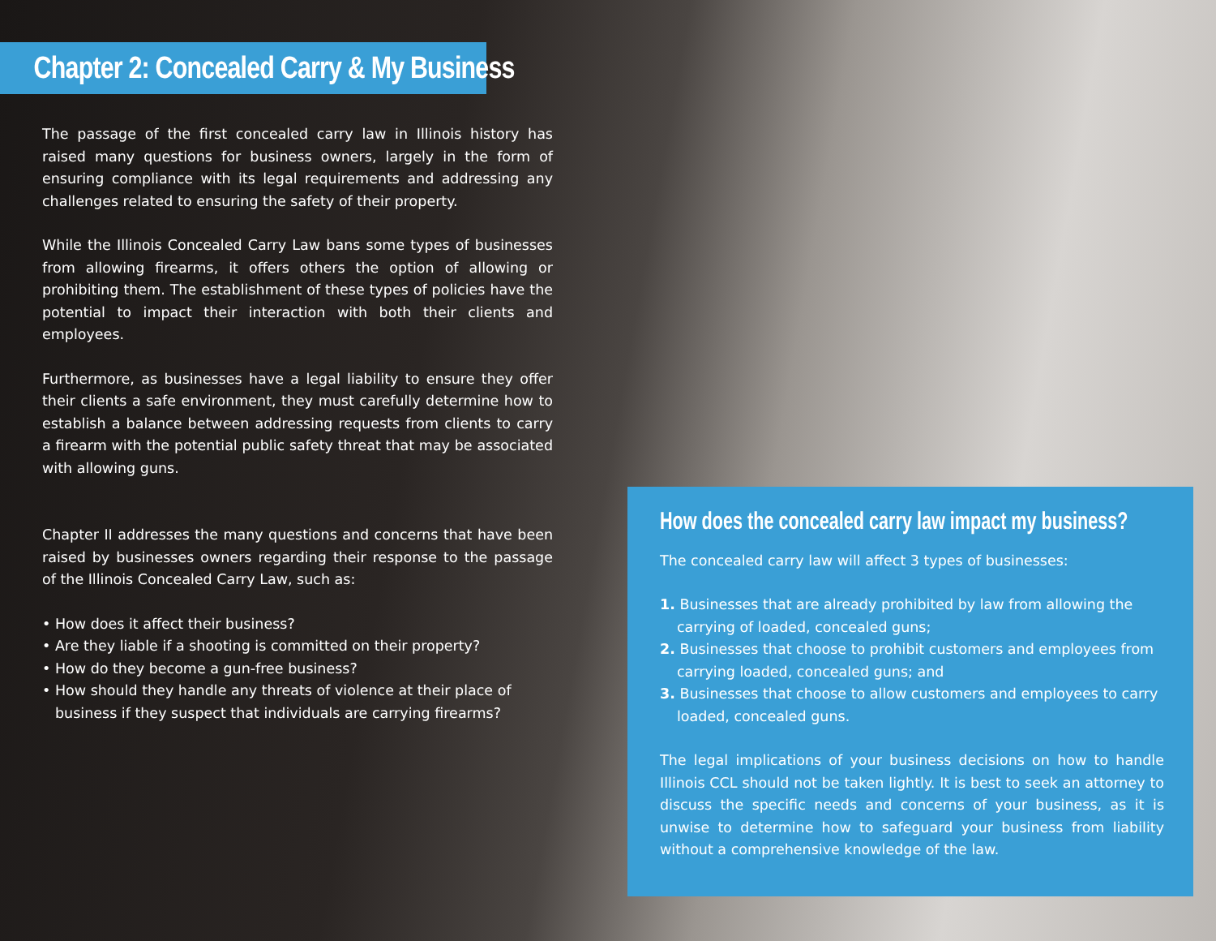Chapter 2: Concealed Carry & My Business
The passage of the first concealed carry law in Illinois history has raised many questions for business owners, largely in the form of ensuring compliance with its legal requirements and addressing any challenges related to ensuring the safety of their property.
While the Illinois Concealed Carry Law bans some types of businesses from allowing firearms, it offers others the option of allowing or prohibiting them. The establishment of these types of policies have the potential to impact their interaction with both their clients and employees.
Furthermore, as businesses have a legal liability to ensure they offer their clients a safe environment, they must carefully determine how to establish a balance between addressing requests from clients to carry a firearm with the potential public safety threat that may be associated with allowing guns.
Chapter II addresses the many questions and concerns that have been raised by businesses owners regarding their response to the passage of the Illinois Concealed Carry Law, such as:
• How does it affect their business?
• Are they liable if a shooting is committed on their property?
• How do they become a gun-free business?
• How should they handle any threats of violence at their place of business if they suspect that individuals are carrying firearms?
How does the concealed carry law impact my business?
The concealed carry law will affect 3 types of businesses:
1. Businesses that are already prohibited by law from allowing the carrying of loaded, concealed guns;
2. Businesses that choose to prohibit customers and employees from carrying loaded, concealed guns; and
3. Businesses that choose to allow customers and employees to carry loaded, concealed guns.
The legal implications of your business decisions on how to handle Illinois CCL should not be taken lightly. It is best to seek an attorney to discuss the specific needs and concerns of your business, as it is unwise to determine how to safeguard your business from liability without a comprehensive knowledge of the law.